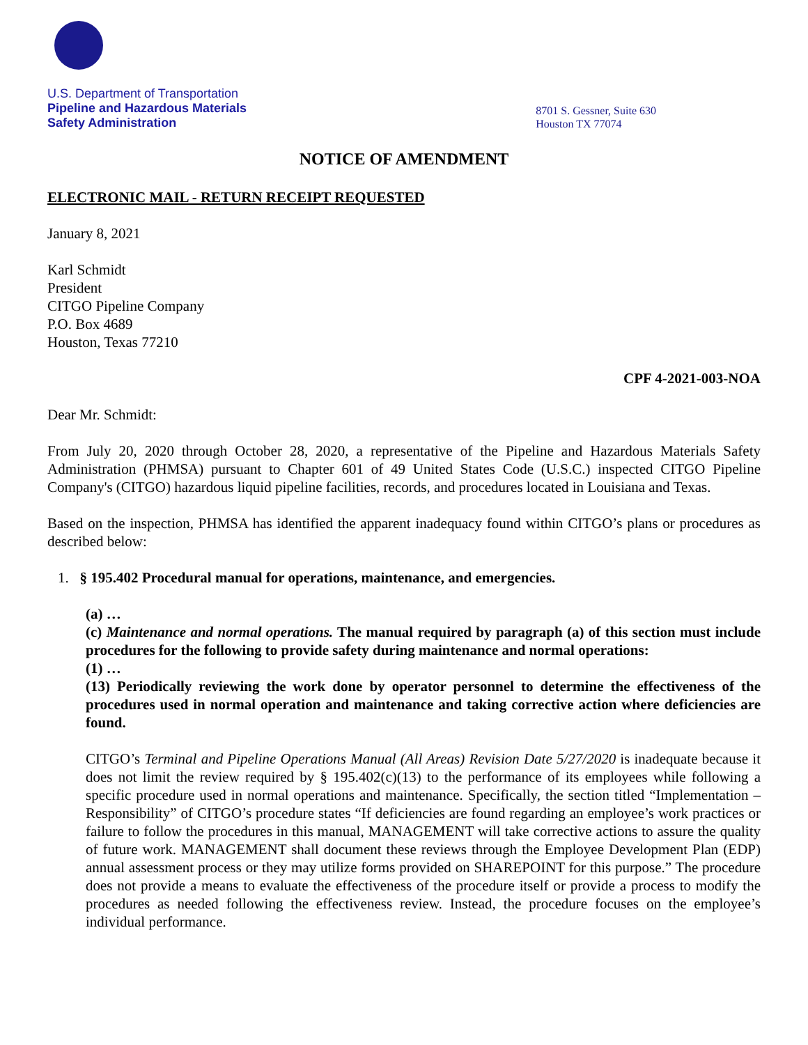U.S. Department of Transportation
Pipeline and Hazardous Materials
Safety Administration
8701 S. Gessner, Suite 630
Houston TX 77074
NOTICE OF AMENDMENT
ELECTRONIC MAIL - RETURN RECEIPT REQUESTED
January 8, 2021
Karl Schmidt
President
CITGO Pipeline Company
P.O. Box 4689
Houston, Texas 77210
CPF 4-2021-003-NOA
Dear Mr. Schmidt:
From July 20, 2020 through October 28, 2020, a representative of the Pipeline and Hazardous Materials Safety Administration (PHMSA) pursuant to Chapter 601 of 49 United States Code (U.S.C.) inspected CITGO Pipeline Company's (CITGO) hazardous liquid pipeline facilities, records, and procedures located in Louisiana and Texas.
Based on the inspection, PHMSA has identified the apparent inadequacy found within CITGO’s plans or procedures as described below:
1. § 195.402 Procedural manual for operations, maintenance, and emergencies.
(a) …
(c) Maintenance and normal operations. The manual required by paragraph (a) of this section must include procedures for the following to provide safety during maintenance and normal operations:
(1) …
(13) Periodically reviewing the work done by operator personnel to determine the effectiveness of the procedures used in normal operation and maintenance and taking corrective action where deficiencies are found.
CITGO’s Terminal and Pipeline Operations Manual (All Areas) Revision Date 5/27/2020 is inadequate because it does not limit the review required by § 195.402(c)(13) to the performance of its employees while following a specific procedure used in normal operations and maintenance. Specifically, the section titled “Implementation – Responsibility” of CITGO’s procedure states “If deficiencies are found regarding an employee’s work practices or failure to follow the procedures in this manual, MANAGEMENT will take corrective actions to assure the quality of future work. MANAGEMENT shall document these reviews through the Employee Development Plan (EDP) annual assessment process or they may utilize forms provided on SHAREPOINT for this purpose.” The procedure does not provide a means to evaluate the effectiveness of the procedure itself or provide a process to modify the procedures as needed following the effectiveness review. Instead, the procedure focuses on the employee’s individual performance.